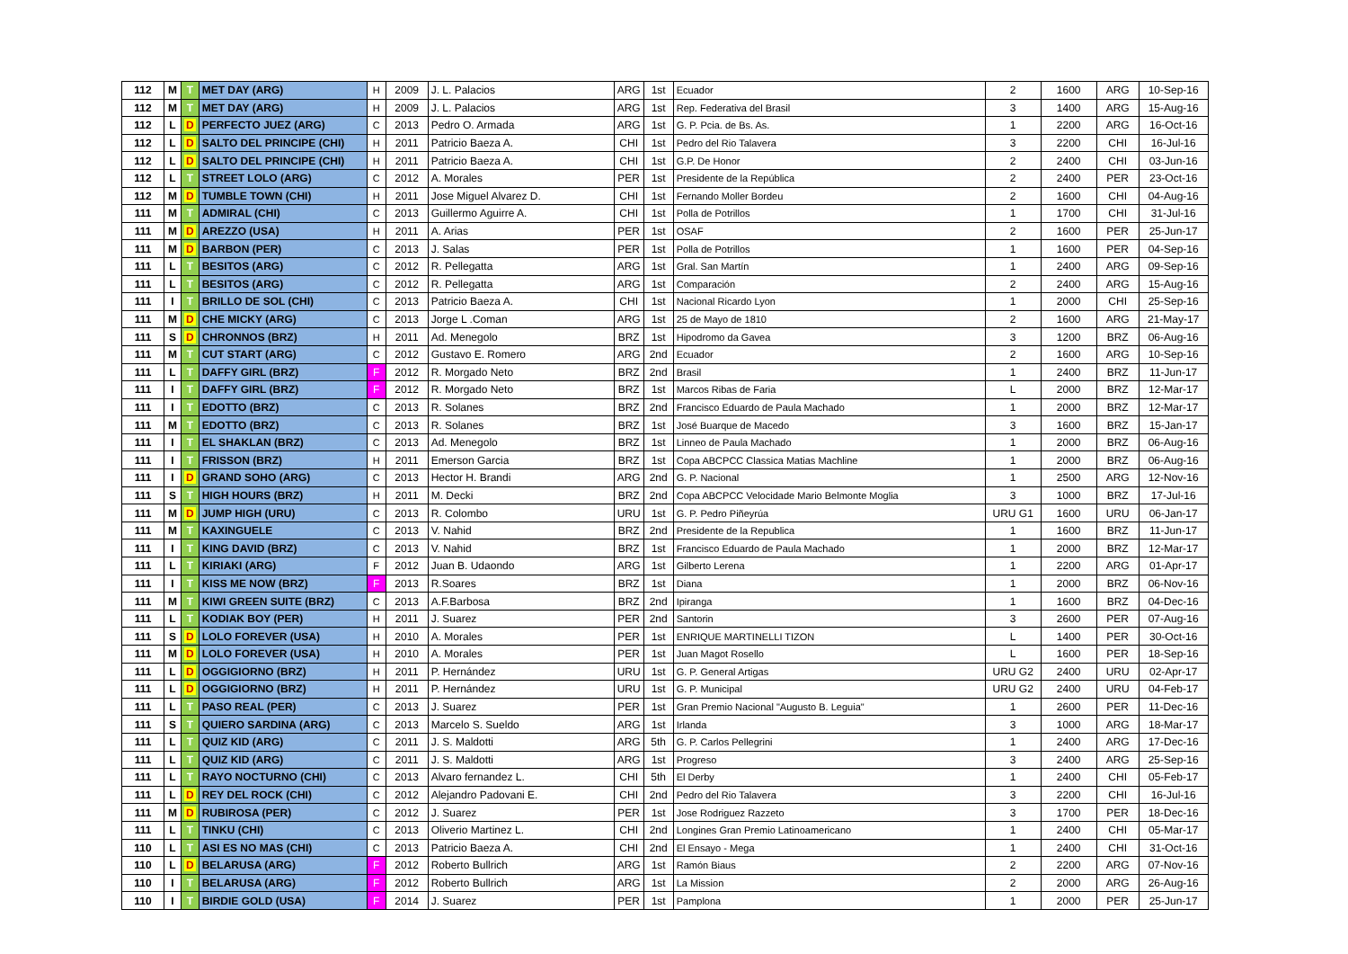| 112 | M | T | MET DAY (ARG) | H | 2009 | J. L. Palacios | ARG | 1st | Ecuador | 2 | 1600 | ARG | 10-Sep-16 |
| 112 | M | T | MET DAY (ARG) | H | 2009 | J. L. Palacios | ARG | 1st | Rep. Federativa del Brasil | 3 | 1400 | ARG | 15-Aug-16 |
| 112 | L | D | PERFECTO JUEZ (ARG) | C | 2013 | Pedro O. Armada | ARG | 1st | G. P. Pcia. de Bs. As. | 1 | 2200 | ARG | 16-Oct-16 |
| 112 | L | D | SALTO DEL PRINCIPE (CHI) | H | 2011 | Patricio Baeza A. | CHI | 1st | Pedro del Rio Talavera | 3 | 2200 | CHI | 16-Jul-16 |
| 112 | L | D | SALTO DEL PRINCIPE (CHI) | H | 2011 | Patricio Baeza A. | CHI | 1st | G.P. De Honor | 2 | 2400 | CHI | 03-Jun-16 |
| 112 | L | T | STREET LOLO (ARG) | C | 2012 | A. Morales | PER | 1st | Presidente de la República | 2 | 2400 | PER | 23-Oct-16 |
| 112 | M | D | TUMBLE TOWN (CHI) | H | 2011 | Jose Miguel Alvarez D. | CHI | 1st | Fernando Moller Bordeu | 2 | 1600 | CHI | 04-Aug-16 |
| 111 | M | T | ADMIRAL (CHI) | C | 2013 | Guillermo Aguirre A. | CHI | 1st | Polla de Potrillos | 1 | 1700 | CHI | 31-Jul-16 |
| 111 | M | D | AREZZO (USA) | H | 2011 | A. Arias | PER | 1st | OSAF | 2 | 1600 | PER | 25-Jun-17 |
| 111 | M | D | BARBON (PER) | C | 2013 | J. Salas | PER | 1st | Polla de Potrillos | 1 | 1600 | PER | 04-Sep-16 |
| 111 | L | T | BESITOS (ARG) | C | 2012 | R. Pellegatta | ARG | 1st | Gral. San Martín | 1 | 2400 | ARG | 09-Sep-16 |
| 111 | L | T | BESITOS (ARG) | C | 2012 | R. Pellegatta | ARG | 1st | Comparación | 2 | 2400 | ARG | 15-Aug-16 |
| 111 | I | T | BRILLO DE SOL (CHI) | C | 2013 | Patricio Baeza A. | CHI | 1st | Nacional Ricardo Lyon | 1 | 2000 | CHI | 25-Sep-16 |
| 111 | M | D | CHE MICKY (ARG) | C | 2013 | Jorge L .Coman | ARG | 1st | 25 de Mayo de 1810 | 2 | 1600 | ARG | 21-May-17 |
| 111 | S | D | CHRONNOS (BRZ) | H | 2011 | Ad. Menegolo | BRZ | 1st | Hipodromo da Gavea | 3 | 1200 | BRZ | 06-Aug-16 |
| 111 | M | T | CUT START (ARG) | C | 2012 | Gustavo E. Romero | ARG | 2nd | Ecuador | 2 | 1600 | ARG | 10-Sep-16 |
| 111 | L | T | DAFFY GIRL (BRZ) | F | 2012 | R. Morgado Neto | BRZ | 2nd | Brasil | 1 | 2400 | BRZ | 11-Jun-17 |
| 111 | I | T | DAFFY GIRL (BRZ) | F | 2012 | R. Morgado Neto | BRZ | 1st | Marcos Ribas de Faria | L | 2000 | BRZ | 12-Mar-17 |
| 111 | I | T | EDOTTO (BRZ) | C | 2013 | R. Solanes | BRZ | 2nd | Francisco Eduardo de Paula Machado | 1 | 2000 | BRZ | 12-Mar-17 |
| 111 | M | T | EDOTTO (BRZ) | C | 2013 | R. Solanes | BRZ | 1st | José Buarque de Macedo | 3 | 1600 | BRZ | 15-Jan-17 |
| 111 | I | T | EL SHAKLAN (BRZ) | C | 2013 | Ad. Menegolo | BRZ | 1st | Linneo de Paula Machado | 1 | 2000 | BRZ | 06-Aug-16 |
| 111 | I | T | FRISSON (BRZ) | H | 2011 | Emerson Garcia | BRZ | 1st | Copa ABCPCC Classica Matias Machline | 1 | 2000 | BRZ | 06-Aug-16 |
| 111 | I | D | GRAND SOHO (ARG) | C | 2013 | Hector H. Brandi | ARG | 2nd | G. P. Nacional | 1 | 2500 | ARG | 12-Nov-16 |
| 111 | S | T | HIGH HOURS (BRZ) | H | 2011 | M. Decki | BRZ | 2nd | Copa ABCPCC Velocidade Mario Belmonte Moglia | 3 | 1000 | BRZ | 17-Jul-16 |
| 111 | M | D | JUMP HIGH (URU) | C | 2013 | R. Colombo | URU | 1st | G. P. Pedro Piñeyrúa | URU G1 | 1600 | URU | 06-Jan-17 |
| 111 | M | T | KAXINGUELE | C | 2013 | V. Nahid | BRZ | 2nd | Presidente de la Republica | 1 | 1600 | BRZ | 11-Jun-17 |
| 111 | I | T | KING DAVID (BRZ) | C | 2013 | V. Nahid | BRZ | 1st | Francisco Eduardo de Paula Machado | 1 | 2000 | BRZ | 12-Mar-17 |
| 111 | L | T | KIRIAKI (ARG) | F | 2012 | Juan B. Udaondo | ARG | 1st | Gilberto Lerena | 1 | 2200 | ARG | 01-Apr-17 |
| 111 | I | T | KISS ME NOW (BRZ) | F | 2013 | R.Soares | BRZ | 1st | Diana | 1 | 2000 | BRZ | 06-Nov-16 |
| 111 | M | T | KIWI GREEN SUITE (BRZ) | C | 2013 | A.F.Barbosa | BRZ | 2nd | Ipiranga | 1 | 1600 | BRZ | 04-Dec-16 |
| 111 | L | T | KODIAK BOY (PER) | H | 2011 | J. Suarez | PER | 2nd | Santorin | 3 | 2600 | PER | 07-Aug-16 |
| 111 | S | D | LOLO FOREVER (USA) | H | 2010 | A. Morales | PER | 1st | ENRIQUE MARTINELLI TIZON | L | 1400 | PER | 30-Oct-16 |
| 111 | M | D | LOLO FOREVER (USA) | H | 2010 | A. Morales | PER | 1st | Juan Magot Rosello | L | 1600 | PER | 18-Sep-16 |
| 111 | L | D | OGGIGIORNO (BRZ) | H | 2011 | P. Hernández | URU | 1st | G. P. General Artigas | URU G2 | 2400 | URU | 02-Apr-17 |
| 111 | L | D | OGGIGIORNO (BRZ) | H | 2011 | P. Hernández | URU | 1st | G. P. Municipal | URU G2 | 2400 | URU | 04-Feb-17 |
| 111 | L | T | PASO REAL (PER) | C | 2013 | J. Suarez | PER | 1st | Gran Premio Nacional "Augusto B. Leguia" | 1 | 2600 | PER | 11-Dec-16 |
| 111 | S | T | QUIERO SARDINA (ARG) | C | 2013 | Marcelo S. Sueldo | ARG | 1st | Irlanda | 3 | 1000 | ARG | 18-Mar-17 |
| 111 | L | T | QUIZ KID (ARG) | C | 2011 | J. S. Maldotti | ARG | 5th | G. P. Carlos Pellegrini | 1 | 2400 | ARG | 17-Dec-16 |
| 111 | L | T | QUIZ KID (ARG) | C | 2011 | J. S. Maldotti | ARG | 1st | Progreso | 3 | 2400 | ARG | 25-Sep-16 |
| 111 | L | T | RAYO NOCTURNO (CHI) | C | 2013 | Alvaro fernandez L. | CHI | 5th | El Derby | 1 | 2400 | CHI | 05-Feb-17 |
| 111 | L | D | REY DEL ROCK (CHI) | C | 2012 | Alejandro Padovani E. | CHI | 2nd | Pedro del Rio Talavera | 3 | 2200 | CHI | 16-Jul-16 |
| 111 | M | D | RUBIROSA (PER) | C | 2012 | J. Suarez | PER | 1st | Jose Rodriguez Razzeto | 3 | 1700 | PER | 18-Dec-16 |
| 111 | L | T | TINKU (CHI) | C | 2013 | Oliverio Martinez L. | CHI | 2nd | Longines Gran Premio Latinoamericano | 1 | 2400 | CHI | 05-Mar-17 |
| 110 | L | T | ASI ES NO MAS (CHI) | C | 2013 | Patricio Baeza A. | CHI | 2nd | El Ensayo - Mega | 1 | 2400 | CHI | 31-Oct-16 |
| 110 | L | D | BELARUSA (ARG) | F | 2012 | Roberto Bullrich | ARG | 1st | Ramón Biaus | 2 | 2200 | ARG | 07-Nov-16 |
| 110 | I | T | BELARUSA (ARG) | F | 2012 | Roberto Bullrich | ARG | 1st | La Mission | 2 | 2000 | ARG | 26-Aug-16 |
| 110 | I | T | BIRDIE GOLD (USA) | F | 2014 | J. Suarez | PER | 1st | Pamplona | 1 | 2000 | PER | 25-Jun-17 |